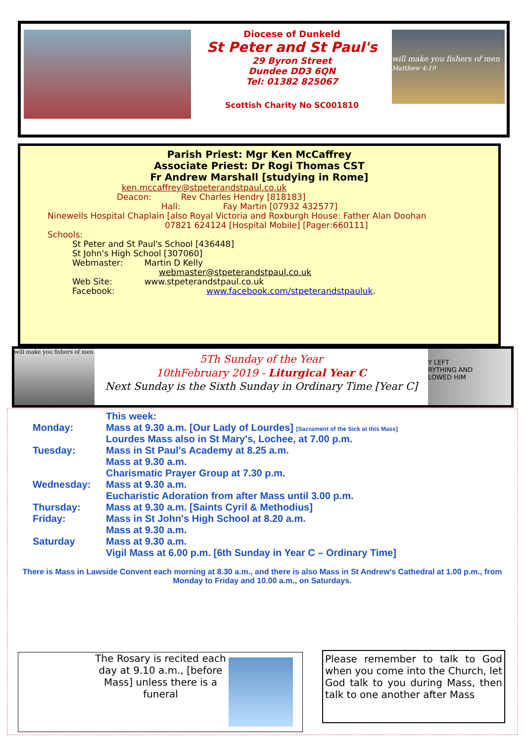Diocese of Dunkeld
St Peter and St Paul's
29 Byron Street
Dundee DD3 6QN
Tel: 01382 825067
Scottish Charity No SC001810
will make you fishers of men
Matthew 4:19
Parish Priest: Mgr Ken McCaffrey
Associate Priest: Dr Rogi Thomas CST
Fr Andrew Marshall [studying in Rome]
ken.mccaffrey@stpeterandstpaul.co.uk
Deacon: Rev Charles Hendry [818183]
Hall: Fay Martin [07932 432577]
Ninewells Hospital Chaplain [also Royal Victoria and Roxburgh House: Father Alan Doohan
07821 624124 [Hospital Mobile] [Pager:660111]
Schools:
St Peter and St Paul's School [436448]
St John's High School [307060]
Webmaster: Martin D Kelly
webmaster@stpeterandstpaul.co.uk
Web Site: www.stpeterandstpaul.co.uk
Facebook: www.facebook.com/stpeterandstpauluk.
will make you fishers of men
5Th Sunday of the Year
10thFebruary 2019 - Liturgical Year C
Next Sunday is the Sixth Sunday in Ordinary Time [Year C]
Y LEFT
RYTHING AND
LOWED HIM
| | This week: |
| Monday: | Mass at 9.30 a.m. [Our Lady of Lourdes] [Sacrament of the Sick at this Mass] Lourdes Mass also in St Mary's, Lochee, at 7.00 p.m. |
| Tuesday: | Mass in St Paul's Academy at 8.25 a.m. Mass at 9.30 a.m. Charismatic Prayer Group at 7.30 p.m. |
| Wednesday: | Mass at 9.30 a.m. Eucharistic Adoration from after Mass until 3.00 p.m. |
| Thursday: | Mass at 9.30 a.m. [Saints Cyril & Methodius] |
| Friday: | Mass in St John's High School at 8.20 a.m. Mass at 9.30 a.m. |
| Saturday | Mass at 9.30 a.m. Vigil Mass at 6.00 p.m. [6th Sunday in Year C – Ordinary Time] |
There is Mass in Lawside Convent each morning at 8.30 a.m., and there is also Mass in St Andrew's Cathedral at 1.00 p.m., from Monday to Friday and 10.00 a.m., on Saturdays.
The Rosary is recited each day at 9.10 a.m., [before Mass] unless there is a funeral
Please remember to talk to God when you come into the Church, let God talk to you during Mass, then talk to one another after Mass